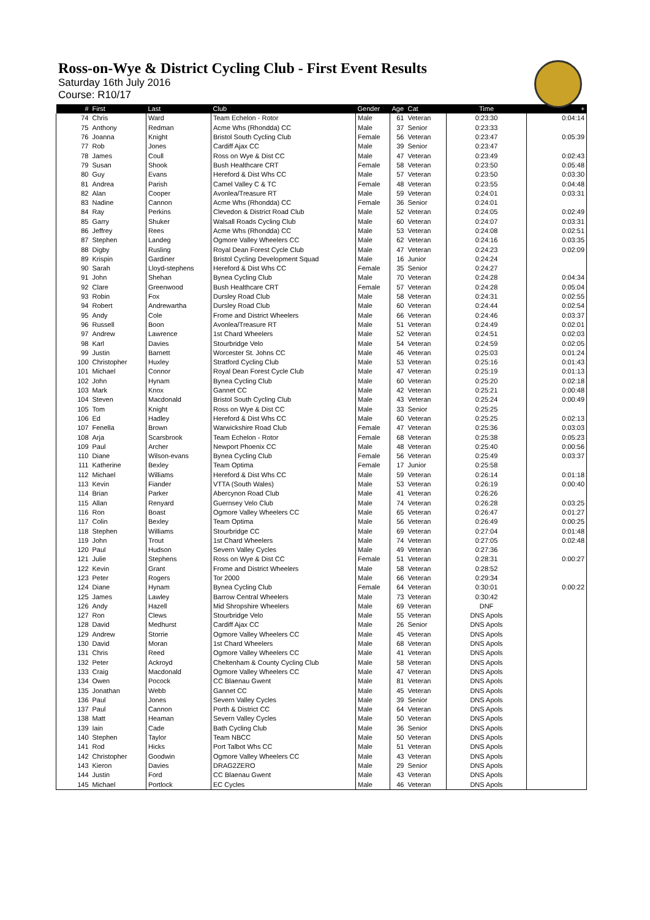Ross-on-Wye & District Cycling Club - First Event Results
Saturday 16th July 2016
Course: R10/17
| # | First | Last | Club | Gender | Age | Cat | Time | + |
| --- | --- | --- | --- | --- | --- | --- | --- | --- |
| 74 | Chris | Ward | Team Echelon - Rotor | Male | 61 | Veteran | 0:23:30 | 0:04:14 |
| 75 | Anthony | Redman | Acme Whs (Rhondda) CC | Male | 37 | Senior | 0:23:33 | |
| 76 | Joanna | Knight | Bristol South Cycling Club | Female | 56 | Veteran | 0:23:47 | 0:05:39 |
| 77 | Rob | Jones | Cardiff Ajax CC | Male | 39 | Senior | 0:23:47 | |
| 78 | James | Coull | Ross on Wye & Dist CC | Male | 47 | Veteran | 0:23:49 | 0:02:43 |
| 79 | Susan | Shook | Bush Healthcare CRT | Female | 58 | Veteran | 0:23:50 | 0:05:48 |
| 80 | Guy | Evans | Hereford & Dist Whs CC | Male | 57 | Veteran | 0:23:50 | 0:03:30 |
| 81 | Andrea | Parish | Camel Valley C & TC | Female | 48 | Veteran | 0:23:55 | 0:04:48 |
| 82 | Alan | Cooper | Avonlea/Treasure RT | Male | 59 | Veteran | 0:24:01 | 0:03:31 |
| 83 | Nadine | Cannon | Acme Whs (Rhondda) CC | Female | 36 | Senior | 0:24:01 | |
| 84 | Ray | Perkins | Clevedon & District Road Club | Male | 52 | Veteran | 0:24:05 | 0:02:49 |
| 85 | Garry | Shuker | Walsall Roads Cycling Club | Male | 60 | Veteran | 0:24:07 | 0:03:31 |
| 86 | Jeffrey | Rees | Acme Whs (Rhondda) CC | Male | 53 | Veteran | 0:24:08 | 0:02:51 |
| 87 | Stephen | Landeg | Ogmore Valley Wheelers CC | Male | 62 | Veteran | 0:24:16 | 0:03:35 |
| 88 | Digby | Rusling | Royal Dean Forest Cycle Club | Male | 47 | Veteran | 0:24:23 | 0:02:09 |
| 89 | Krispin | Gardiner | Bristol Cycling Development Squad | Male | 16 | Junior | 0:24:24 | |
| 90 | Sarah | Lloyd-stephens | Hereford & Dist Whs CC | Female | 35 | Senior | 0:24:27 | |
| 91 | John | Shehan | Bynea Cycling Club | Male | 70 | Veteran | 0:24:28 | 0:04:34 |
| 92 | Clare | Greenwood | Bush Healthcare CRT | Female | 57 | Veteran | 0:24:28 | 0:05:04 |
| 93 | Robin | Fox | Dursley Road Club | Male | 58 | Veteran | 0:24:31 | 0:02:55 |
| 94 | Robert | Andrewartha | Dursley Road Club | Male | 60 | Veteran | 0:24:44 | 0:02:54 |
| 95 | Andy | Cole | Frome and District Wheelers | Male | 66 | Veteran | 0:24:46 | 0:03:37 |
| 96 | Russell | Boon | Avonlea/Treasure RT | Male | 51 | Veteran | 0:24:49 | 0:02:01 |
| 97 | Andrew | Lawrence | 1st Chard Wheelers | Male | 52 | Veteran | 0:24:51 | 0:02:03 |
| 98 | Karl | Davies | Stourbridge Velo | Male | 54 | Veteran | 0:24:59 | 0:02:05 |
| 99 | Justin | Barnett | Worcester St. Johns CC | Male | 46 | Veteran | 0:25:03 | 0:01:24 |
| 100 | Christopher | Huxley | Stratford Cycling Club | Male | 53 | Veteran | 0:25:16 | 0:01:43 |
| 101 | Michael | Connor | Royal Dean Forest Cycle Club | Male | 47 | Veteran | 0:25:19 | 0:01:13 |
| 102 | John | Hynam | Bynea Cycling Club | Male | 60 | Veteran | 0:25:20 | 0:02:18 |
| 103 | Mark | Knox | Gannet CC | Male | 42 | Veteran | 0:25:21 | 0:00:48 |
| 104 | Steven | Macdonald | Bristol South Cycling Club | Male | 43 | Veteran | 0:25:24 | 0:00:49 |
| 105 | Tom | Knight | Ross on Wye & Dist CC | Male | 33 | Senior | 0:25:25 | |
| 106 | Ed | Hadley | Hereford & Dist Whs CC | Male | 60 | Veteran | 0:25:25 | 0:02:13 |
| 107 | Fenella | Brown | Warwickshire Road Club | Female | 47 | Veteran | 0:25:36 | 0:03:03 |
| 108 | Arja | Scarsbrook | Team Echelon - Rotor | Female | 68 | Veteran | 0:25:38 | 0:05:23 |
| 109 | Paul | Archer | Newport Phoenix CC | Male | 48 | Veteran | 0:25:40 | 0:00:56 |
| 110 | Diane | Wilson-evans | Bynea Cycling Club | Female | 56 | Veteran | 0:25:49 | 0:03:37 |
| 111 | Katherine | Bexley | Team Optima | Female | 17 | Junior | 0:25:58 | |
| 112 | Michael | Williams | Hereford & Dist Whs CC | Male | 59 | Veteran | 0:26:14 | 0:01:18 |
| 113 | Kevin | Fiander | VTTA (South Wales) | Male | 53 | Veteran | 0:26:19 | 0:00:40 |
| 114 | Brian | Parker | Abercynon Road Club | Male | 41 | Veteran | 0:26:26 | |
| 115 | Allan | Renyard | Guernsey Velo Club | Male | 74 | Veteran | 0:26:28 | 0:03:25 |
| 116 | Ron | Boast | Ogmore Valley Wheelers CC | Male | 65 | Veteran | 0:26:47 | 0:01:27 |
| 117 | Colin | Bexley | Team Optima | Male | 56 | Veteran | 0:26:49 | 0:00:25 |
| 118 | Stephen | Williams | Stourbridge CC | Male | 69 | Veteran | 0:27:04 | 0:01:48 |
| 119 | John | Trout | 1st Chard Wheelers | Male | 74 | Veteran | 0:27:05 | 0:02:48 |
| 120 | Paul | Hudson | Severn Valley Cycles | Male | 49 | Veteran | 0:27:36 | |
| 121 | Julie | Stephens | Ross on Wye & Dist CC | Female | 51 | Veteran | 0:28:31 | 0:00:27 |
| 122 | Kevin | Grant | Frome and District Wheelers | Male | 58 | Veteran | 0:28:52 | |
| 123 | Peter | Rogers | Tor 2000 | Male | 66 | Veteran | 0:29:34 | |
| 124 | Diane | Hynam | Bynea Cycling Club | Female | 64 | Veteran | 0:30:01 | 0:00:22 |
| 125 | James | Lawley | Barrow Central Wheelers | Male | 73 | Veteran | 0:30:42 | |
| 126 | Andy | Hazell | Mid Shropshire Wheelers | Male | 69 | Veteran | DNF | |
| 127 | Ron | Clews | Stourbridge Velo | Male | 55 | Veteran | DNS Apols | |
| 128 | David | Medhurst | Cardiff Ajax CC | Male | 26 | Senior | DNS Apols | |
| 129 | Andrew | Storrie | Ogmore Valley Wheelers CC | Male | 45 | Veteran | DNS Apols | |
| 130 | David | Moran | 1st Chard Wheelers | Male | 68 | Veteran | DNS Apols | |
| 131 | Chris | Reed | Ogmore Valley Wheelers CC | Male | 41 | Veteran | DNS Apols | |
| 132 | Peter | Ackroyd | Cheltenham & County Cycling Club | Male | 58 | Veteran | DNS Apols | |
| 133 | Craig | Macdonald | Ogmore Valley Wheelers CC | Male | 47 | Veteran | DNS Apols | |
| 134 | Owen | Pocock | CC Blaenau Gwent | Male | 81 | Veteran | DNS Apols | |
| 135 | Jonathan | Webb | Gannet CC | Male | 45 | Veteran | DNS Apols | |
| 136 | Paul | Jones | Severn Valley Cycles | Male | 39 | Senior | DNS Apols | |
| 137 | Paul | Cannon | Porth & District CC | Male | 64 | Veteran | DNS Apols | |
| 138 | Matt | Heaman | Severn Valley Cycles | Male | 50 | Veteran | DNS Apols | |
| 139 | Iain | Cade | Bath Cycling Club | Male | 36 | Senior | DNS Apols | |
| 140 | Stephen | Taylor | Team NBCC | Male | 50 | Veteran | DNS Apols | |
| 141 | Rod | Hicks | Port Talbot Whs CC | Male | 51 | Veteran | DNS Apols | |
| 142 | Christopher | Goodwin | Ogmore Valley Wheelers CC | Male | 43 | Veteran | DNS Apols | |
| 143 | Kieron | Davies | DRAG2ZERO | Male | 29 | Senior | DNS Apols | |
| 144 | Justin | Ford | CC Blaenau Gwent | Male | 43 | Veteran | DNS Apols | |
| 145 | Michael | Portlock | EC Cycles | Male | 46 | Veteran | DNS Apols | |